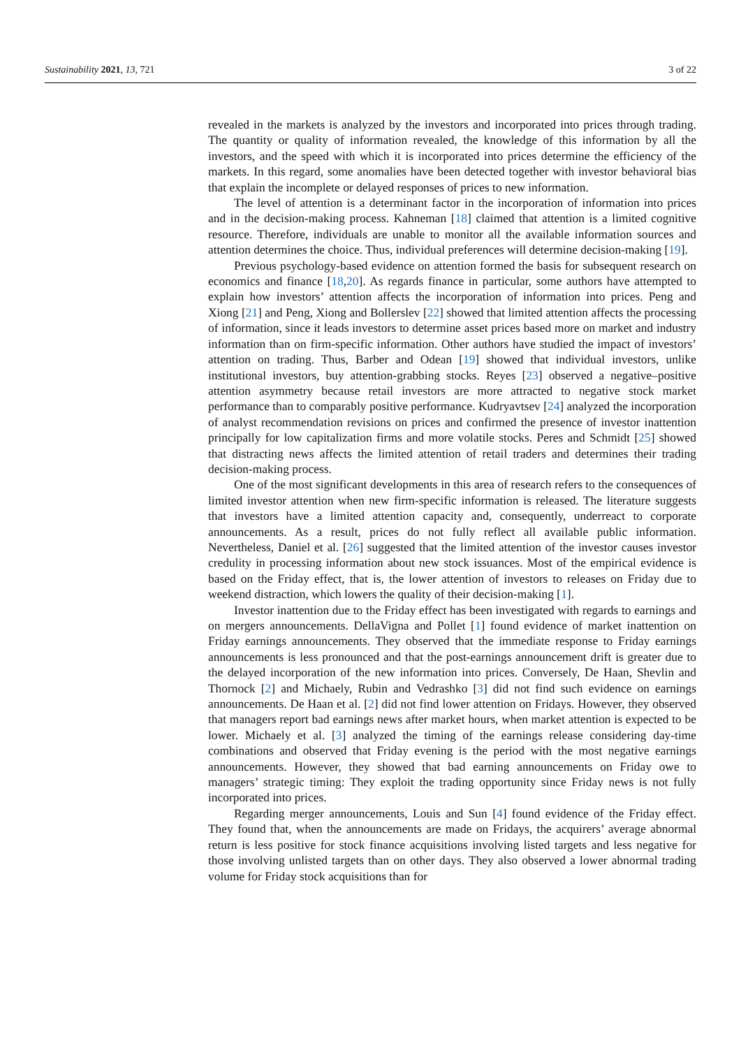Sustainability 2021, 13, 721 3 of 22
revealed in the markets is analyzed by the investors and incorporated into prices through trading. The quantity or quality of information revealed, the knowledge of this information by all the investors, and the speed with which it is incorporated into prices determine the efficiency of the markets. In this regard, some anomalies have been detected together with investor behavioral bias that explain the incomplete or delayed responses of prices to new information.
The level of attention is a determinant factor in the incorporation of information into prices and in the decision-making process. Kahneman [18] claimed that attention is a limited cognitive resource. Therefore, individuals are unable to monitor all the available information sources and attention determines the choice. Thus, individual preferences will determine decision-making [19].
Previous psychology-based evidence on attention formed the basis for subsequent research on economics and finance [18,20]. As regards finance in particular, some authors have attempted to explain how investors’ attention affects the incorporation of information into prices. Peng and Xiong [21] and Peng, Xiong and Bollerslev [22] showed that limited attention affects the processing of information, since it leads investors to determine asset prices based more on market and industry information than on firm-specific information. Other authors have studied the impact of investors’ attention on trading. Thus, Barber and Odean [19] showed that individual investors, unlike institutional investors, buy attention-grabbing stocks. Reyes [23] observed a negative–positive attention asymmetry because retail investors are more attracted to negative stock market performance than to comparably positive performance. Kudryavtsev [24] analyzed the incorporation of analyst recommendation revisions on prices and confirmed the presence of investor inattention principally for low capitalization firms and more volatile stocks. Peres and Schmidt [25] showed that distracting news affects the limited attention of retail traders and determines their trading decision-making process.
One of the most significant developments in this area of research refers to the consequences of limited investor attention when new firm-specific information is released. The literature suggests that investors have a limited attention capacity and, consequently, underreact to corporate announcements. As a result, prices do not fully reflect all available public information. Nevertheless, Daniel et al. [26] suggested that the limited attention of the investor causes investor credulity in processing information about new stock issuances. Most of the empirical evidence is based on the Friday effect, that is, the lower attention of investors to releases on Friday due to weekend distraction, which lowers the quality of their decision-making [1].
Investor inattention due to the Friday effect has been investigated with regards to earnings and on mergers announcements. DellaVigna and Pollet [1] found evidence of market inattention on Friday earnings announcements. They observed that the immediate response to Friday earnings announcements is less pronounced and that the post-earnings announcement drift is greater due to the delayed incorporation of the new information into prices. Conversely, De Haan, Shevlin and Thornock [2] and Michaely, Rubin and Vedrashko [3] did not find such evidence on earnings announcements. De Haan et al. [2] did not find lower attention on Fridays. However, they observed that managers report bad earnings news after market hours, when market attention is expected to be lower. Michaely et al. [3] analyzed the timing of the earnings release considering day-time combinations and observed that Friday evening is the period with the most negative earnings announcements. However, they showed that bad earning announcements on Friday owe to managers’ strategic timing: They exploit the trading opportunity since Friday news is not fully incorporated into prices.
Regarding merger announcements, Louis and Sun [4] found evidence of the Friday effect. They found that, when the announcements are made on Fridays, the acquirers’ average abnormal return is less positive for stock finance acquisitions involving listed targets and less negative for those involving unlisted targets than on other days. They also observed a lower abnormal trading volume for Friday stock acquisitions than for